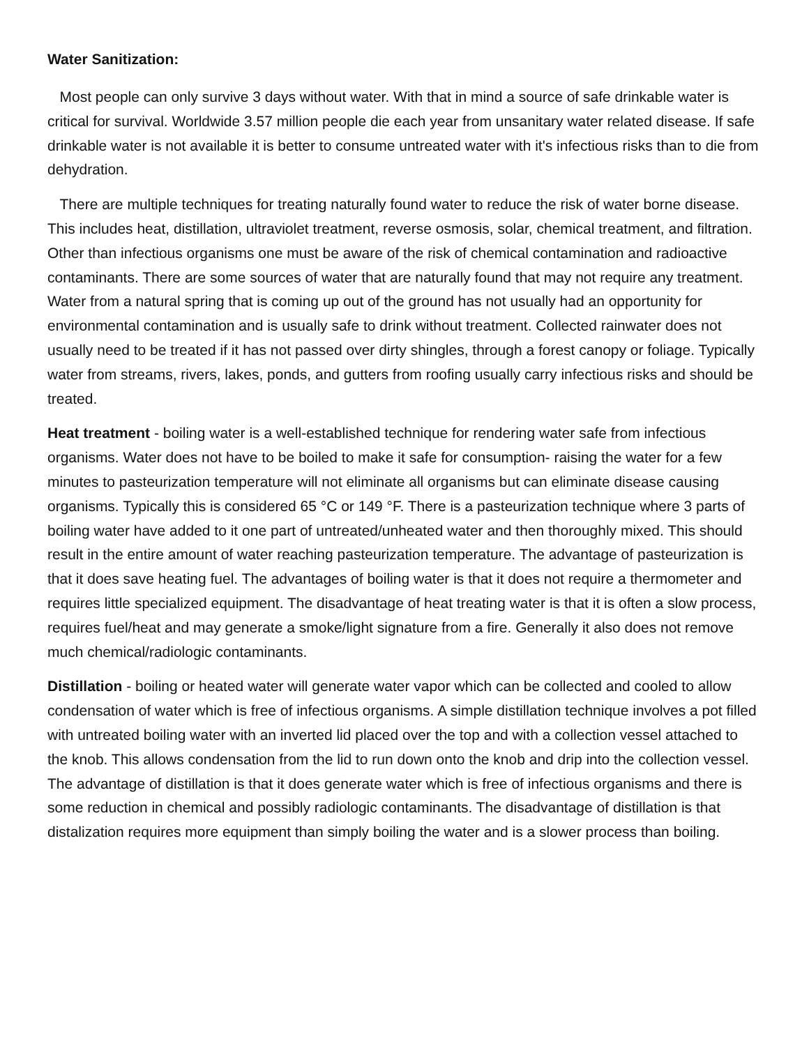Water Sanitization:
Most people can only survive 3 days without water. With that in mind a source of safe drinkable water is critical for survival. Worldwide 3.57 million people die each year from unsanitary water related disease. If safe drinkable water is not available it is better to consume untreated water with it's infectious risks than to die from dehydration.
There are multiple techniques for treating naturally found water to reduce the risk of water borne disease. This includes heat, distillation, ultraviolet treatment, reverse osmosis, solar, chemical treatment, and filtration. Other than infectious organisms one must be aware of the risk of chemical contamination and radioactive contaminants. There are some sources of water that are naturally found that may not require any treatment. Water from a natural spring that is coming up out of the ground has not usually had an opportunity for environmental contamination and is usually safe to drink without treatment. Collected rainwater does not usually need to be treated if it has not passed over dirty shingles, through a forest canopy or foliage. Typically water from streams, rivers, lakes, ponds, and gutters from roofing usually carry infectious risks and should be treated.
Heat treatment - boiling water is a well-established technique for rendering water safe from infectious organisms. Water does not have to be boiled to make it safe for consumption- raising the water for a few minutes to pasteurization temperature will not eliminate all organisms but can eliminate disease causing organisms. Typically this is considered 65 °C or 149 °F. There is a pasteurization technique where 3 parts of boiling water have added to it one part of untreated/unheated water and then thoroughly mixed. This should result in the entire amount of water reaching pasteurization temperature. The advantage of pasteurization is that it does save heating fuel. The advantages of boiling water is that it does not require a thermometer and requires little specialized equipment. The disadvantage of heat treating water is that it is often a slow process, requires fuel/heat and may generate a smoke/light signature from a fire. Generally it also does not remove much chemical/radiologic contaminants.
Distillation - boiling or heated water will generate water vapor which can be collected and cooled to allow condensation of water which is free of infectious organisms. A simple distillation technique involves a pot filled with untreated boiling water with an inverted lid placed over the top and with a collection vessel attached to the knob. This allows condensation from the lid to run down onto the knob and drip into the collection vessel. The advantage of distillation is that it does generate water which is free of infectious organisms and there is some reduction in chemical and possibly radiologic contaminants. The disadvantage of distillation is that distalization requires more equipment than simply boiling the water and is a slower process than boiling.